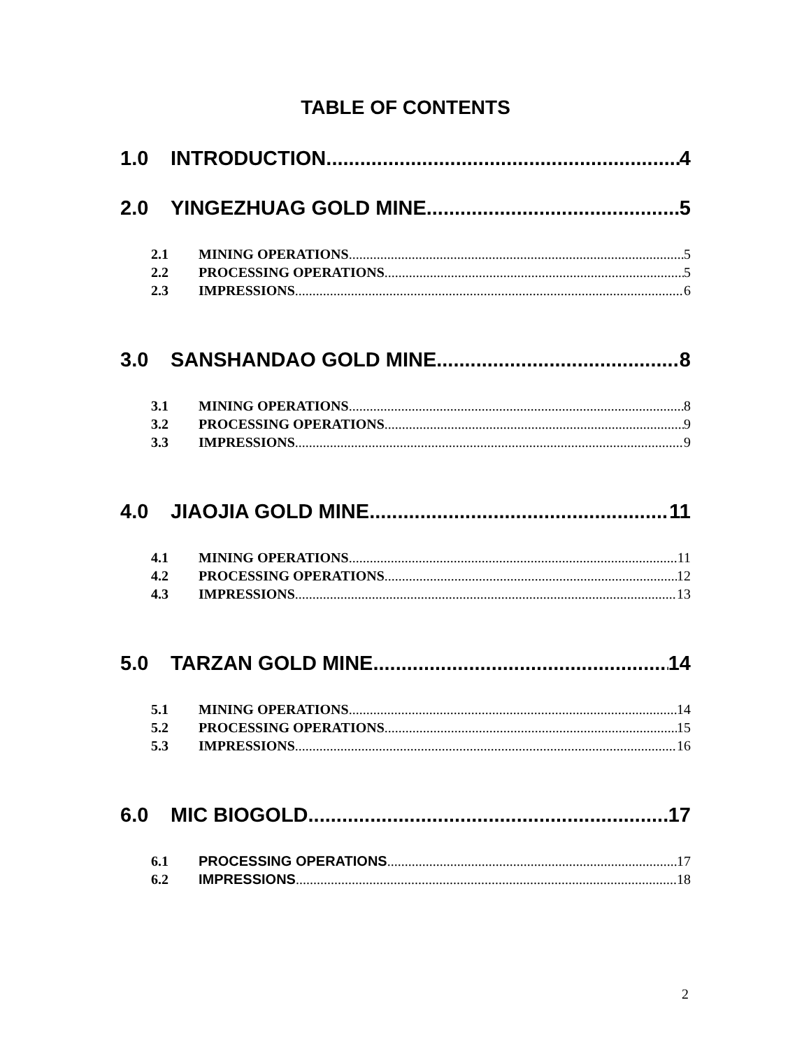TABLE OF CONTENTS
1.0 INTRODUCTION 4
2.0 YINGEZHUAG GOLD MINE 5
2.1 MINING OPERATIONS 5
2.2 PROCESSING OPERATIONS 5
2.3 IMPRESSIONS 6
3.0 SANSHANDAO GOLD MINE 8
3.1 MINING OPERATIONS 8
3.2 PROCESSING OPERATIONS 9
3.3 IMPRESSIONS 9
4.0 JIAOJIA GOLD MINE 11
4.1 MINING OPERATIONS 11
4.2 PROCESSING OPERATIONS 12
4.3 IMPRESSIONS 13
5.0 TARZAN GOLD MINE 14
5.1 MINING OPERATIONS 14
5.2 PROCESSING OPERATIONS 15
5.3 IMPRESSIONS 16
6.0 MIC BIOGOLD 17
6.1 PROCESSING OPERATIONS 17
6.2 IMPRESSIONS 18
2